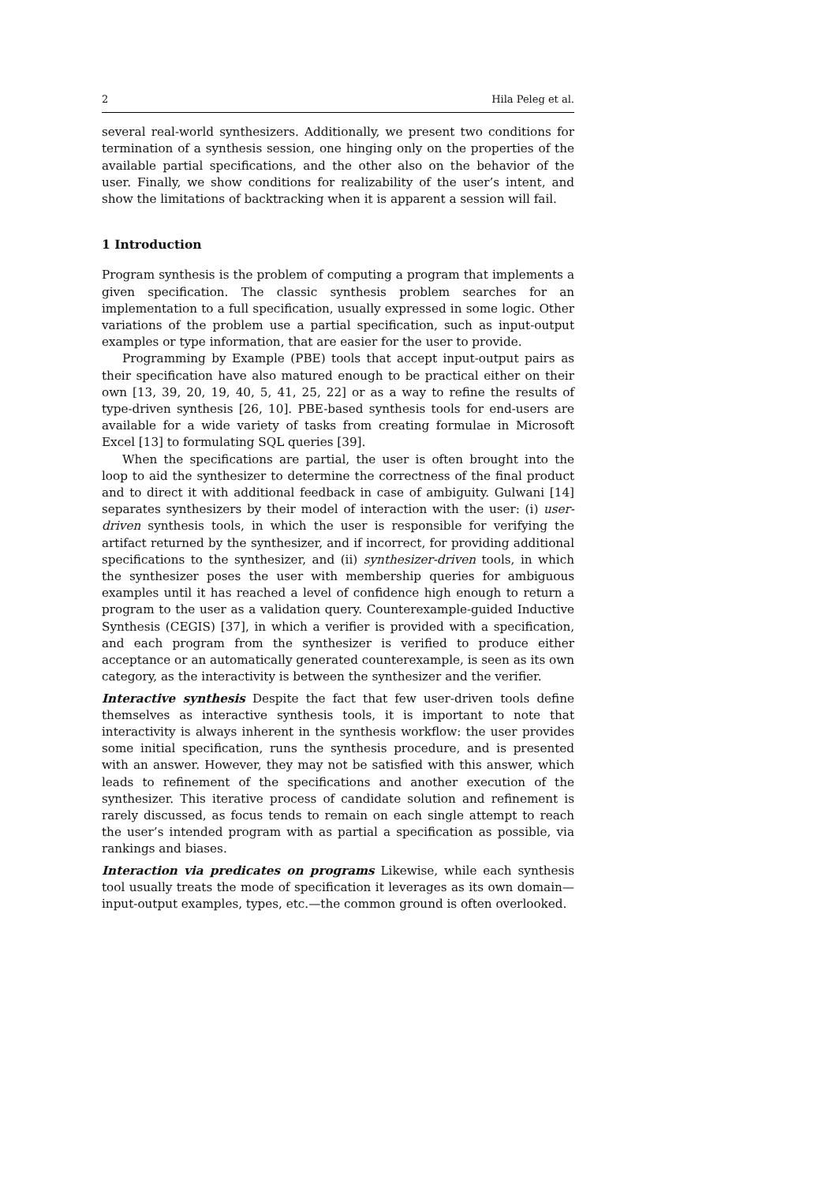2 Hila Peleg et al.
several real-world synthesizers. Additionally, we present two conditions for termination of a synthesis session, one hinging only on the properties of the available partial specifications, and the other also on the behavior of the user. Finally, we show conditions for realizability of the user’s intent, and show the limitations of backtracking when it is apparent a session will fail.
1 Introduction
Program synthesis is the problem of computing a program that implements a given specification. The classic synthesis problem searches for an implementation to a full specification, usually expressed in some logic. Other variations of the problem use a partial specification, such as input-output examples or type information, that are easier for the user to provide.
Programming by Example (PBE) tools that accept input-output pairs as their specification have also matured enough to be practical either on their own [13, 39, 20, 19, 40, 5, 41, 25, 22] or as a way to refine the results of type-driven synthesis [26, 10]. PBE-based synthesis tools for end-users are available for a wide variety of tasks from creating formulae in Microsoft Excel [13] to formulating SQL queries [39].
When the specifications are partial, the user is often brought into the loop to aid the synthesizer to determine the correctness of the final product and to direct it with additional feedback in case of ambiguity. Gulwani [14] separates synthesizers by their model of interaction with the user: (i) user-driven synthesis tools, in which the user is responsible for verifying the artifact returned by the synthesizer, and if incorrect, for providing additional specifications to the synthesizer, and (ii) synthesizer-driven tools, in which the synthesizer poses the user with membership queries for ambiguous examples until it has reached a level of confidence high enough to return a program to the user as a validation query. Counterexample-guided Inductive Synthesis (CEGIS) [37], in which a verifier is provided with a specification, and each program from the synthesizer is verified to produce either acceptance or an automatically generated counterexample, is seen as its own category, as the interactivity is between the synthesizer and the verifier.
Interactive synthesis Despite the fact that few user-driven tools define themselves as interactive synthesis tools, it is important to note that interactivity is always inherent in the synthesis workflow: the user provides some initial specification, runs the synthesis procedure, and is presented with an answer. However, they may not be satisfied with this answer, which leads to refinement of the specifications and another execution of the synthesizer. This iterative process of candidate solution and refinement is rarely discussed, as focus tends to remain on each single attempt to reach the user’s intended program with as partial a specification as possible, via rankings and biases.
Interaction via predicates on programs Likewise, while each synthesis tool usually treats the mode of specification it leverages as its own domain—input-output examples, types, etc.—the common ground is often overlooked.